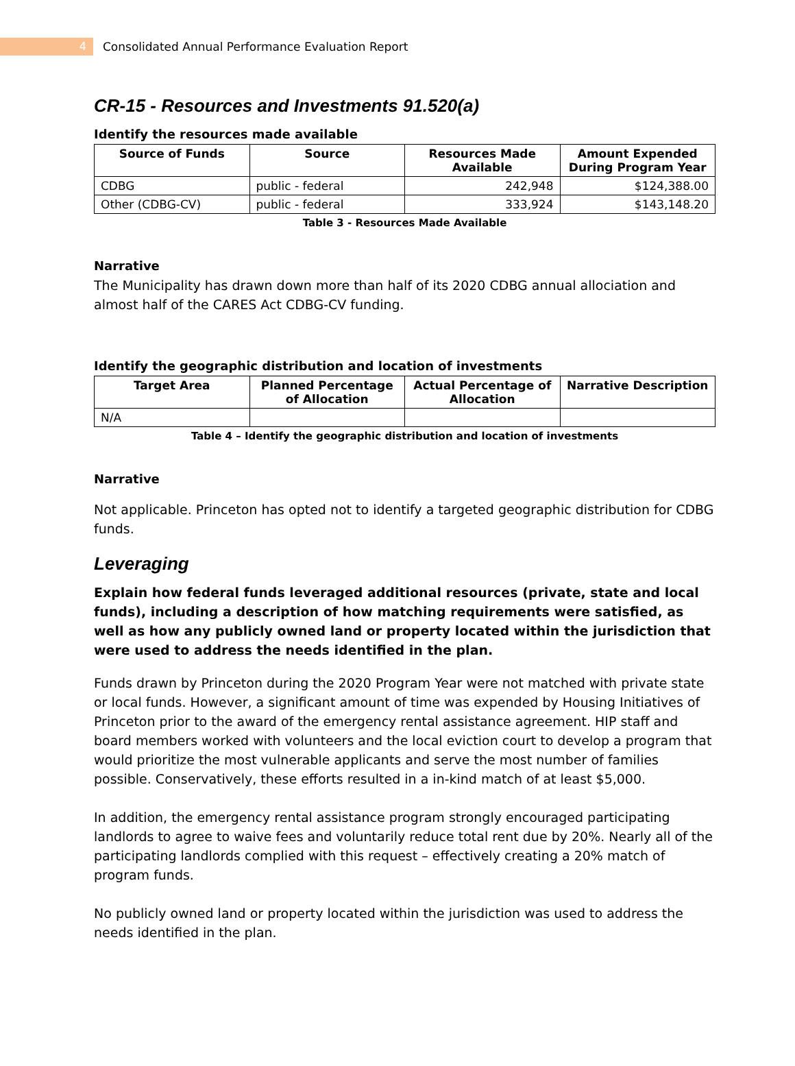4
Consolidated Annual Performance Evaluation Report
CR-15 - Resources and Investments 91.520(a)
Identify the resources made available
| Source of Funds | Source | Resources Made Available | Amount Expended During Program Year |
| --- | --- | --- | --- |
| CDBG | public - federal | 242,948 | $124,388.00 |
| Other (CDBG-CV) | public - federal | 333,924 | $143,148.20 |
Table 3 - Resources Made Available
Narrative
The Municipality has drawn down more than half of its 2020 CDBG annual allociation and almost half of the CARES Act CDBG-CV funding.
Identify the geographic distribution and location of investments
| Target Area | Planned Percentage of Allocation | Actual Percentage of Allocation | Narrative Description |
| --- | --- | --- | --- |
| N/A | | | |
Table 4 – Identify the geographic distribution and location of investments
Narrative
Not applicable. Princeton has opted not to identify a targeted geographic distribution for CDBG funds.
Leveraging
Explain how federal funds leveraged additional resources (private, state and local funds), including a description of how matching requirements were satisfied, as well as how any publicly owned land or property located within the jurisdiction that were used to address the needs identified in the plan.
Funds drawn by Princeton during the 2020 Program Year were not matched with private state or local funds. However, a significant amount of time was expended by Housing Initiatives of Princeton prior to the award of the emergency rental assistance agreement. HIP staff and board members worked with volunteers and the local eviction court to develop a program that would prioritize the most vulnerable applicants and serve the most number of families possible. Conservatively, these efforts resulted in a in-kind match of at least $5,000.
In addition, the emergency rental assistance program strongly encouraged participating landlords to agree to waive fees and voluntarily reduce total rent due by 20%. Nearly all of the participating landlords complied with this request – effectively creating a 20% match of program funds.
No publicly owned land or property located within the jurisdiction was used to address the needs identified in the plan.